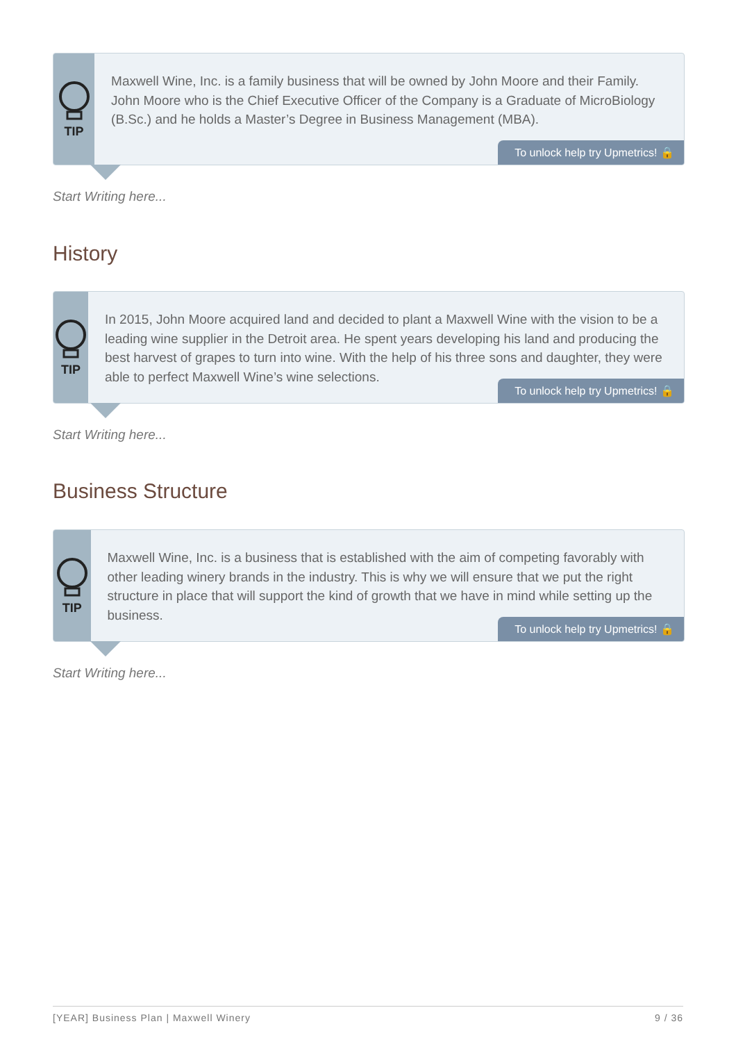TIP
Maxwell Wine, Inc. is a family business that will be owned by John Moore and their Family. John Moore who is the Chief Executive Officer of the Company is a Graduate of MicroBiology (B.Sc.) and he holds a Master’s Degree in Business Management (MBA).
To unlock help try Upmetrics! 🔒
Start Writing here...
History
TIP
In 2015, John Moore acquired land and decided to plant a Maxwell Wine with the vision to be a leading wine supplier in the Detroit area. He spent years developing his land and producing the best harvest of grapes to turn into wine. With the help of his three sons and daughter, they were able to perfect Maxwell Wine’s wine selections.
To unlock help try Upmetrics! 🔒
Start Writing here...
Business Structure
TIP
Maxwell Wine, Inc. is a business that is established with the aim of competing favorably with other leading winery brands in the industry. This is why we will ensure that we put the right structure in place that will support the kind of growth that we have in mind while setting up the business.
To unlock help try Upmetrics! 🔒
Start Writing here...
[YEAR] Business Plan | Maxwell Winery 9 / 36